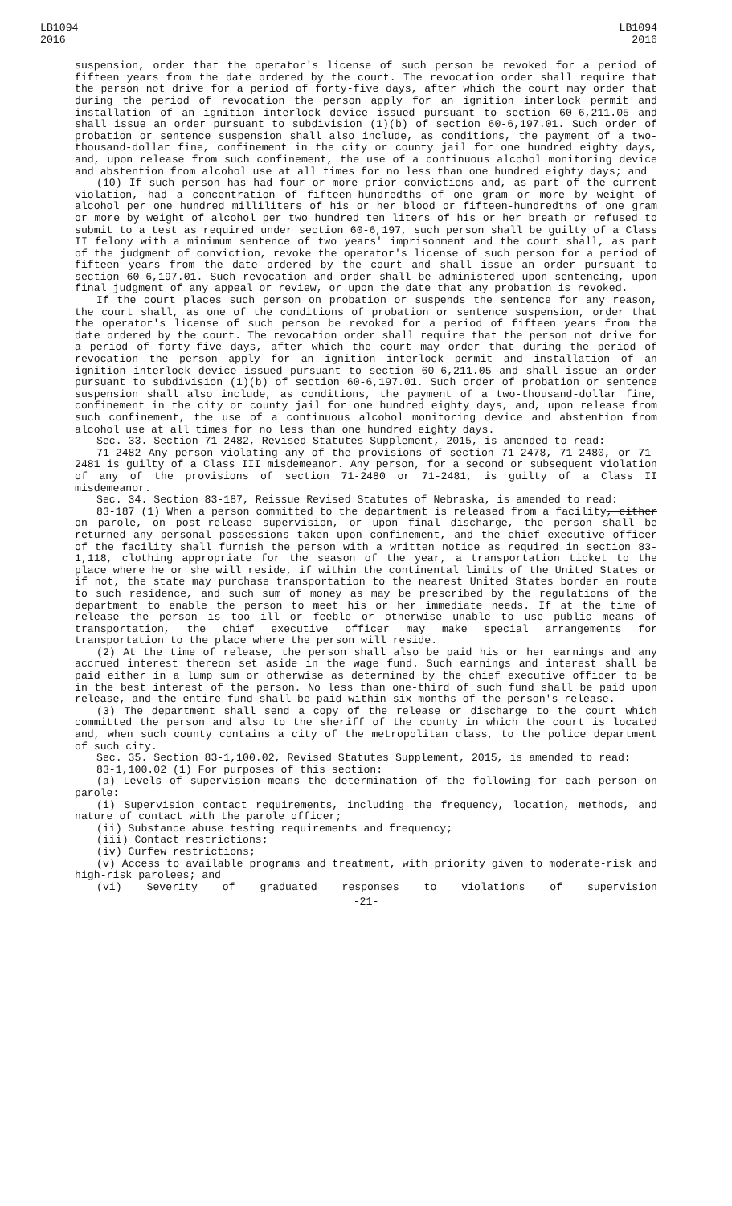LB1094
2016
LB1094
2016
suspension, order that the operator's license of such person be revoked for a period of fifteen years from the date ordered by the court. The revocation order shall require that the person not drive for a period of forty-five days, after which the court may order that during the period of revocation the person apply for an ignition interlock permit and installation of an ignition interlock device issued pursuant to section 60-6,211.05 and shall issue an order pursuant to subdivision (1)(b) of section 60-6,197.01. Such order of probation or sentence suspension shall also include, as conditions, the payment of a two-thousand-dollar fine, confinement in the city or county jail for one hundred eighty days, and, upon release from such confinement, the use of a continuous alcohol monitoring device and abstention from alcohol use at all times for no less than one hundred eighty days; and
(10) If such person has had four or more prior convictions and, as part of the current violation, had a concentration of fifteen-hundredths of one gram or more by weight of alcohol per one hundred milliliters of his or her blood or fifteen-hundredths of one gram or more by weight of alcohol per two hundred ten liters of his or her breath or refused to submit to a test as required under section 60-6,197, such person shall be guilty of a Class II felony with a minimum sentence of two years' imprisonment and the court shall, as part of the judgment of conviction, revoke the operator's license of such person for a period of fifteen years from the date ordered by the court and shall issue an order pursuant to section 60-6,197.01. Such revocation and order shall be administered upon sentencing, upon final judgment of any appeal or review, or upon the date that any probation is revoked.
If the court places such person on probation or suspends the sentence for any reason, the court shall, as one of the conditions of probation or sentence suspension, order that the operator's license of such person be revoked for a period of fifteen years from the date ordered by the court. The revocation order shall require that the person not drive for a period of forty-five days, after which the court may order that during the period of revocation the person apply for an ignition interlock permit and installation of an ignition interlock device issued pursuant to section 60-6,211.05 and shall issue an order pursuant to subdivision (1)(b) of section 60-6,197.01. Such order of probation or sentence suspension shall also include, as conditions, the payment of a two-thousand-dollar fine, confinement in the city or county jail for one hundred eighty days, and, upon release from such confinement, the use of a continuous alcohol monitoring device and abstention from alcohol use at all times for no less than one hundred eighty days.
Sec. 33. Section 71-2482, Revised Statutes Supplement, 2015, is amended to read:
71-2482 Any person violating any of the provisions of section 71-2478, 71-2480, or 71-2481 is guilty of a Class III misdemeanor. Any person, for a second or subsequent violation of any of the provisions of section 71-2480 or 71-2481, is guilty of a Class II misdemeanor.
Sec. 34. Section 83-187, Reissue Revised Statutes of Nebraska, is amended to read:
83-187 (1) When a person committed to the department is released from a facility, either on parole, on post-release supervision, or upon final discharge, the person shall be returned any personal possessions taken upon confinement, and the chief executive officer of the facility shall furnish the person with a written notice as required in section 83-1,118, clothing appropriate for the season of the year, a transportation ticket to the place where he or she will reside, if within the continental limits of the United States or if not, the state may purchase transportation to the nearest United States border en route to such residence, and such sum of money as may be prescribed by the regulations of the department to enable the person to meet his or her immediate needs. If at the time of release the person is too ill or feeble or otherwise unable to use public means of transportation, the chief executive officer may make special arrangements for transportation to the place where the person will reside.
(2) At the time of release, the person shall also be paid his or her earnings and any accrued interest thereon set aside in the wage fund. Such earnings and interest shall be paid either in a lump sum or otherwise as determined by the chief executive officer to be in the best interest of the person. No less than one-third of such fund shall be paid upon release, and the entire fund shall be paid within six months of the person's release.
(3) The department shall send a copy of the release or discharge to the court which committed the person and also to the sheriff of the county in which the court is located and, when such county contains a city of the metropolitan class, to the police department of such city.
Sec. 35. Section 83-1,100.02, Revised Statutes Supplement, 2015, is amended to read:
83-1,100.02 (1) For purposes of this section:
(a) Levels of supervision means the determination of the following for each person on parole:
(i) Supervision contact requirements, including the frequency, location, methods, and nature of contact with the parole officer;
(ii) Substance abuse testing requirements and frequency;
(iii) Contact restrictions;
(iv) Curfew restrictions;
(v) Access to available programs and treatment, with priority given to moderate-risk and high-risk parolees; and
(vi) Severity of graduated responses to violations of supervision
-21-